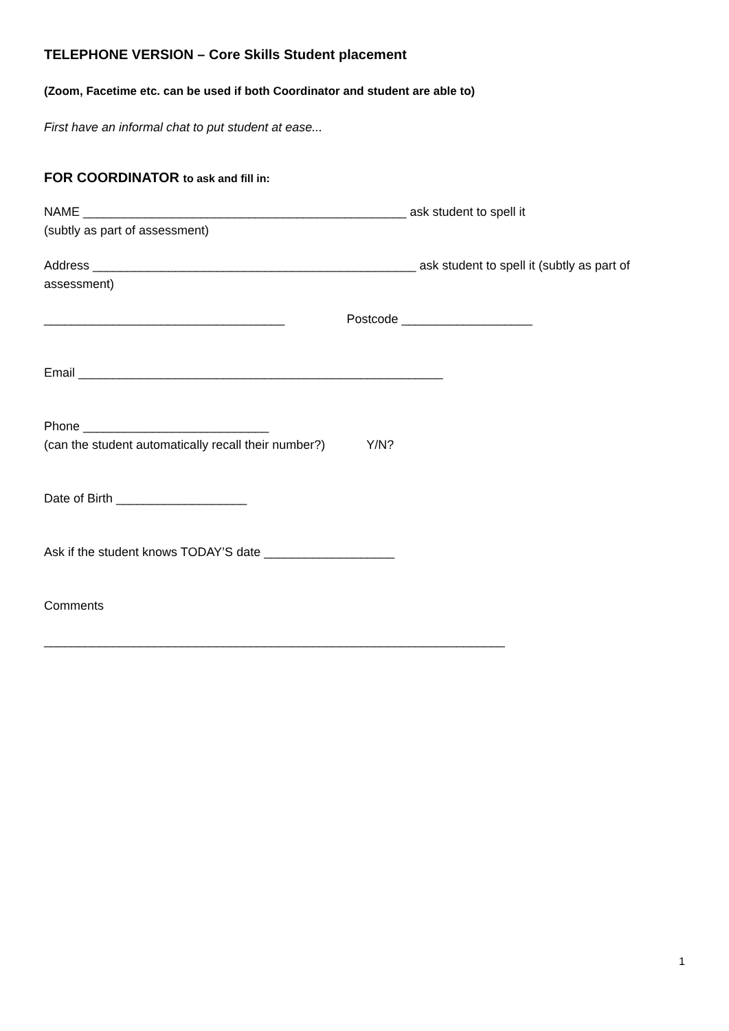TELEPHONE VERSION – Core Skills Student placement
(Zoom, Facetime etc. can be used if both Coordinator and student are able to)
First have an informal chat to put student at ease...
FOR COORDINATOR to ask and fill in:
NAME _______________________________________________ ask student to spell it
(subtly as part of assessment)
Address _______________________________________________ ask student to spell it (subtly as part of assessment)
___________________________________ Postcode ___________________
Email _____________________________________________________
Phone ___________________________
(can the student automatically recall their number?) Y/N?
Date of Birth ___________________
Ask if the student knows TODAY’S date ___________________
Comments
___________________________________________________________________
1